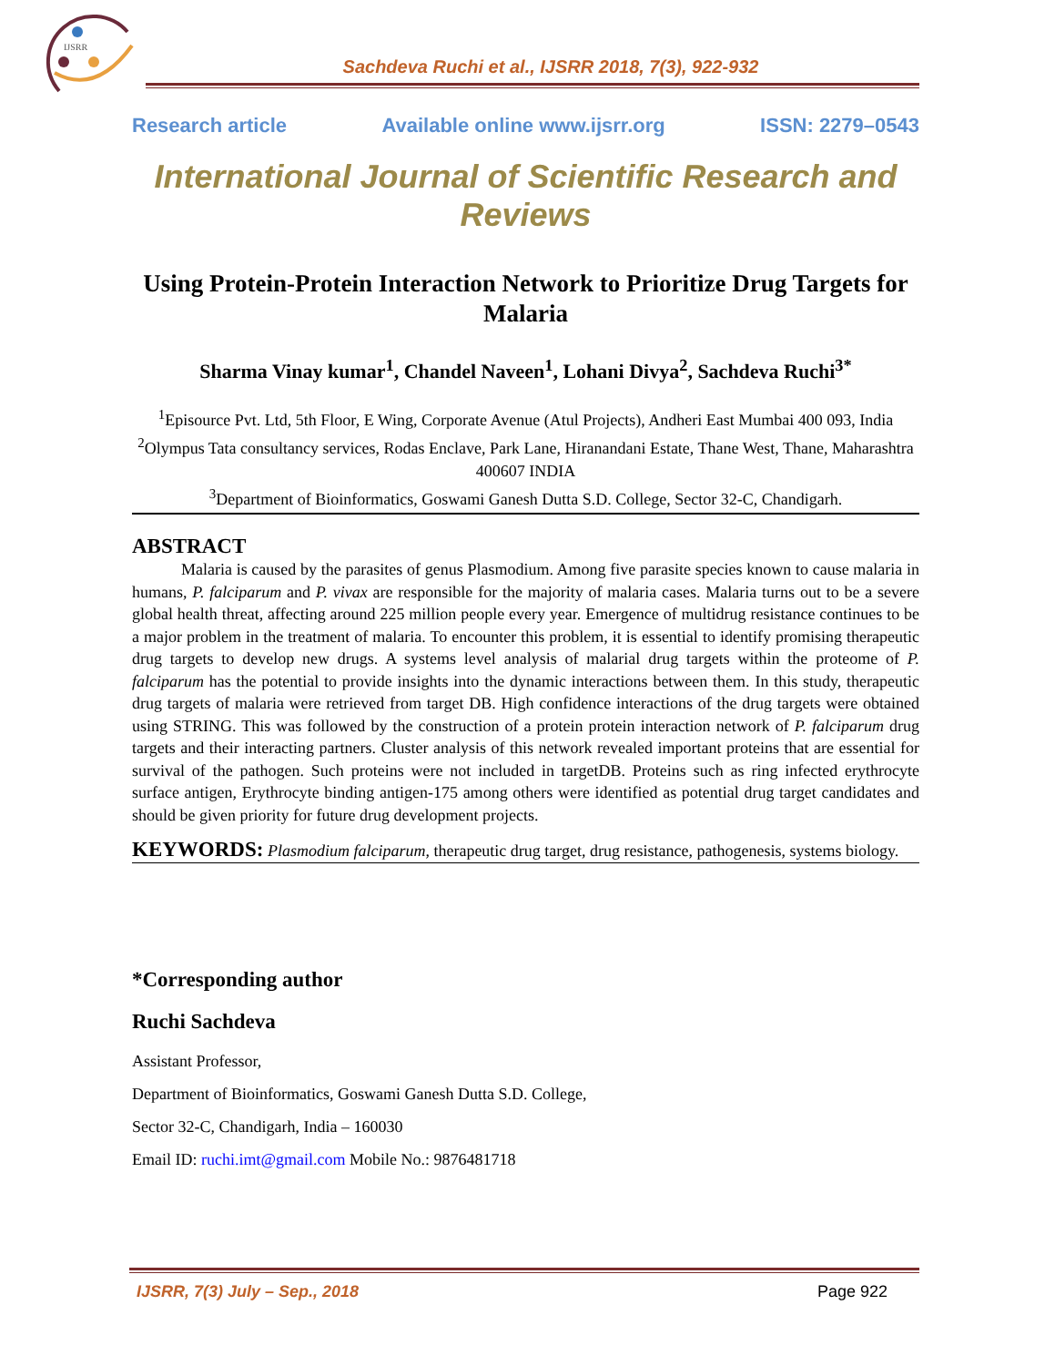IJSRR
Sachdeva Ruchi et al., IJSRR 2018, 7(3), 922-932
Research article Available online www.ijsrr.org ISSN: 2279–0543
International Journal of Scientific Research and Reviews
Using Protein-Protein Interaction Network to Prioritize Drug Targets for Malaria
Sharma Vinay kumar<sup>1</sup>, Chandel Naveen<sup>1</sup>, Lohani Divya<sup>2</sup>, Sachdeva Ruchi<sup>3*</sup>
<sup>1</sup> Episource Pvt. Ltd, 5th Floor, E Wing, Corporate Avenue (Atul Projects), Andheri East Mumbai 400 093, India
<sup>2</sup> Olympus Tata consultancy services, Rodas Enclave, Park Lane, Hiranandani Estate, Thane West, Thane, Maharashtra 400607 INDIA
<sup>3</sup> Department of Bioinformatics, Goswami Ganesh Dutta S.D. College, Sector 32-C, Chandigarh.
ABSTRACT
   Malaria is caused by the parasites of genus Plasmodium. Among five parasite species known to cause malaria in humans, P. falciparum and P. vivax are responsible for the majority of malaria cases. Malaria turns out to be a severe global health threat, affecting around 225 million people every year. Emergence of multidrug resistance continues to be a major problem in the treatment of malaria. To encounter this problem, it is essential to identify promising therapeutic drug targets to develop new drugs. A systems level analysis of malarial drug targets within the proteome of P. falciparum has the potential to provide insights into the dynamic interactions between them. In this study, therapeutic drug targets of malaria were retrieved from target DB. High confidence interactions of the drug targets were obtained using STRING. This was followed by the construction of a protein protein interaction network of P. falciparum drug targets and their interacting partners. Cluster analysis of this network revealed important proteins that are essential for survival of the pathogen. Such proteins were not included in targetDB. Proteins such as ring infected erythrocyte surface antigen, Erythrocyte binding antigen-175 among others were identified as potential drug target candidates and should be given priority for future drug development projects.
KEYWORDS: Plasmodium falciparum, therapeutic drug target, drug resistance, pathogenesis, systems biology.
*Corresponding author
Ruchi Sachdeva
Assistant Professor,
Department of Bioinformatics, Goswami Ganesh Dutta S.D. College,
Sector 32-C, Chandigarh, India – 160030
Email ID: ruchi.imt@gmail.com Mobile No.: 9876481718
IJSRR, 7(3) July – Sep., 2018 Page 922